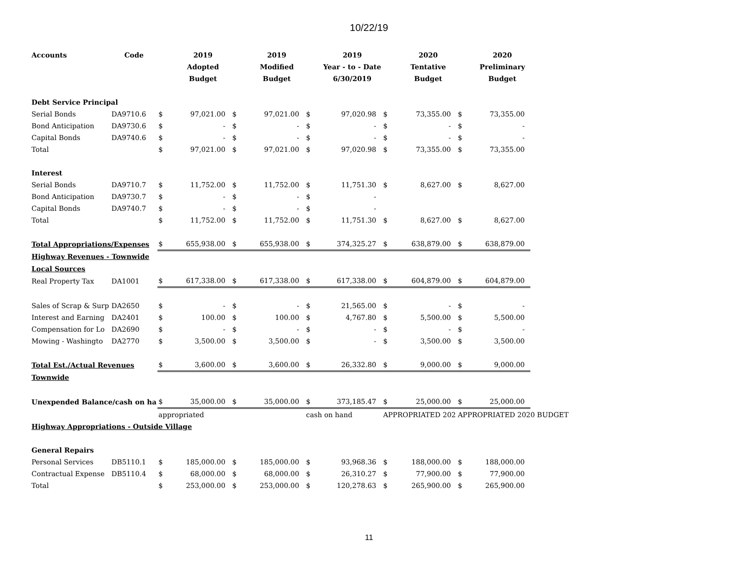10/22/19
| Accounts | Code | | 2019 | | 2019 | | 2019 | | 2020 | | 2020 | |
| --- | --- | --- | --- | --- | --- | --- | --- | --- | --- | --- | --- | --- |
| | | | Adopted | | Modified | | Year - to - Date | | Tentative | | Preliminary | |
| | | | Budget | | Budget | | 6/30/2019 | | Budget | | Budget | |
| Debt Service Principal | | | | | | | | | | | | |
| Serial Bonds | DA9710.6 | $ | 97,021.00 | $ | 97,021.00 | $ | 97,020.98 | $ | 73,355.00 | $ | 73,355.00 | |
| Bond Anticipation | DA9730.6 | $ | - | $ | - | $ | - | $ | - | $ | - | |
| Capital Bonds | DA9740.6 | $ | - | $ | - | $ | - | $ | - | $ | - | |
| Total | | $ | 97,021.00 | $ | 97,021.00 | $ | 97,020.98 | $ | 73,355.00 | $ | 73,355.00 | |
| Interest | | | | | | | | | | | | |
| Serial Bonds | DA9710.7 | $ | 11,752.00 | $ | 11,752.00 | $ | 11,751.30 | $ | 8,627.00 | $ | 8,627.00 | |
| Bond Anticipation | DA9730.7 | $ | - | $ | - | $ | - | | | | | |
| Capital Bonds | DA9740.7 | $ | - | $ | - | $ | - | | | | | |
| Total | | $ | 11,752.00 | $ | 11,752.00 | $ | 11,751.30 | $ | 8,627.00 | $ | 8,627.00 | |
| Total Appropriations/Expenses | | $ | 655,938.00 | $ | 655,938.00 | $ | 374,325.27 | $ | 638,879.00 | $ | 638,879.00 | |
| Highway Revenues - Townwide | | | | | | | | | | | | |
| Local Sources | | | | | | | | | | | | |
| Real Property Tax | DA1001 | $ | 617,338.00 | $ | 617,338.00 | $ | 617,338.00 | $ | 604,879.00 | $ | 604,879.00 | |
| Sales of Scrap & Surp | DA2650 | $ | - | $ | - | $ | 21,565.00 | $ | - | $ | - | |
| Interest and Earning | DA2401 | $ | 100.00 | $ | 100.00 | $ | 4,767.80 | $ | 5,500.00 | $ | 5,500.00 | |
| Compensation for Lo | DA2690 | $ | - | $ | - | $ | - | $ | - | $ | - | |
| Mowing - Washingto | DA2770 | $ | 3,500.00 | $ | 3,500.00 | $ | - | $ | 3,500.00 | $ | 3,500.00 | |
| Total Est./Actual Revenues | | $ | 3,600.00 | $ | 3,600.00 | $ | 26,332.80 | $ | 9,000.00 | $ | 9,000.00 | |
| Townwide | | | | | | | | | | | | |
| Unexpended Balance/cash on ha | | $ | 35,000.00 | $ | 35,000.00 | $ | 373,185.47 | $ | 25,000.00 | $ | 25,000.00 | |
| | | appropriated | | | | cash on hand | | APPROPRIATED 202 | | APPROPRIATED 2020 BUDGET | | |
| Highway Appropriations - Outside Village | | | | | | | | | | | | |
| General Repairs | | | | | | | | | | | | |
| Personal Services | DB5110.1 | $ | 185,000.00 | $ | 185,000.00 | $ | 93,968.36 | $ | 188,000.00 | $ | 188,000.00 | |
| Contractual Expense | DB5110.4 | $ | 68,000.00 | $ | 68,000.00 | $ | 26,310.27 | $ | 77,900.00 | $ | 77,900.00 | |
| Total | | $ | 253,000.00 | $ | 253,000.00 | $ | 120,278.63 | $ | 265,900.00 | $ | 265,900.00 | |
11